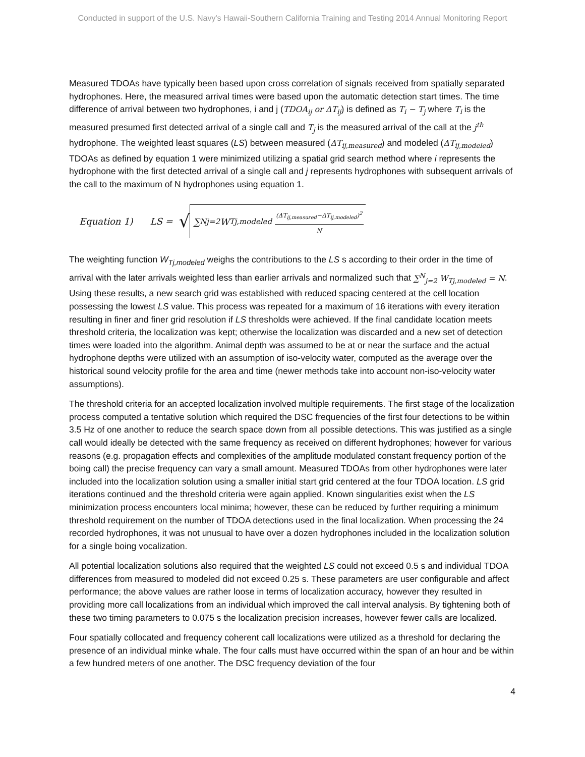Conducted in support of the U.S. Navy's Hawaii-Southern California Training and Testing 2014 Annual Monitoring Report
Measured TDOAs have typically been based upon cross correlation of signals received from spatially separated hydrophones. Here, the measured arrival times were based upon the automatic detection start times. The time difference of arrival between two hydrophones, i and j (TDOA<sub>ij</sub> or ΔT<sub>ij</sub>) is defined as T<sub>i</sub> − T<sub>j</sub> where T<sub>i</sub> is the measured presumed first detected arrival of a single call and T<sub>j</sub> is the measured arrival of the call at the j<sup>th</sup> hydrophone. The weighted least squares (LS) between measured (ΔT<sub>ij,measured</sub>) and modeled (ΔT<sub>ij,modeled</sub>) TDOAs as defined by equation 1 were minimized utilizing a spatial grid search method where i represents the hydrophone with the first detected arrival of a single call and j represents hydrophones with subsequent arrivals of the call to the maximum of N hydrophones using equation 1.
Equation 1) LS = √
∑<sup>N</sup><sub>j=2</sub> W<sub>Tj,modeled</sub> (ΔT<sub>ij,measured</sub>−ΔT<sub>ij,modeled</sub>)<sup>2</sup> N
The weighting function W<sub>Tj,modeled</sub> weighs the contributions to the LS s according to their order in the time of arrival with the later arrivals weighted less than earlier arrivals and normalized such that ∑<sup>N</sup><sub>j=2</sub> W<sub>Tj,modeled</sub> = N. Using these results, a new search grid was established with reduced spacing centered at the cell location possessing the lowest LS value. This process was repeated for a maximum of 16 iterations with every iteration resulting in finer and finer grid resolution if LS thresholds were achieved. If the final candidate location meets threshold criteria, the localization was kept; otherwise the localization was discarded and a new set of detection times were loaded into the algorithm. Animal depth was assumed to be at or near the surface and the actual hydrophone depths were utilized with an assumption of iso-velocity water, computed as the average over the historical sound velocity profile for the area and time (newer methods take into account non-iso-velocity water assumptions).
The threshold criteria for an accepted localization involved multiple requirements. The first stage of the localization process computed a tentative solution which required the DSC frequencies of the first four detections to be within 3.5 Hz of one another to reduce the search space down from all possible detections. This was justified as a single call would ideally be detected with the same frequency as received on different hydrophones; however for various reasons (e.g. propagation effects and complexities of the amplitude modulated constant frequency portion of the boing call) the precise frequency can vary a small amount. Measured TDOAs from other hydrophones were later included into the localization solution using a smaller initial start grid centered at the four TDOA location. LS grid iterations continued and the threshold criteria were again applied. Known singularities exist when the LS minimization process encounters local minima; however, these can be reduced by further requiring a minimum threshold requirement on the number of TDOA detections used in the final localization. When processing the 24 recorded hydrophones, it was not unusual to have over a dozen hydrophones included in the localization solution for a single boing vocalization.
All potential localization solutions also required that the weighted LS could not exceed 0.5 s and individual TDOA differences from measured to modeled did not exceed 0.25 s. These parameters are user configurable and affect performance; the above values are rather loose in terms of localization accuracy, however they resulted in providing more call localizations from an individual which improved the call interval analysis. By tightening both of these two timing parameters to 0.075 s the localization precision increases, however fewer calls are localized.
Four spatially collocated and frequency coherent call localizations were utilized as a threshold for declaring the presence of an individual minke whale. The four calls must have occurred within the span of an hour and be within a few hundred meters of one another. The DSC frequency deviation of the four
4